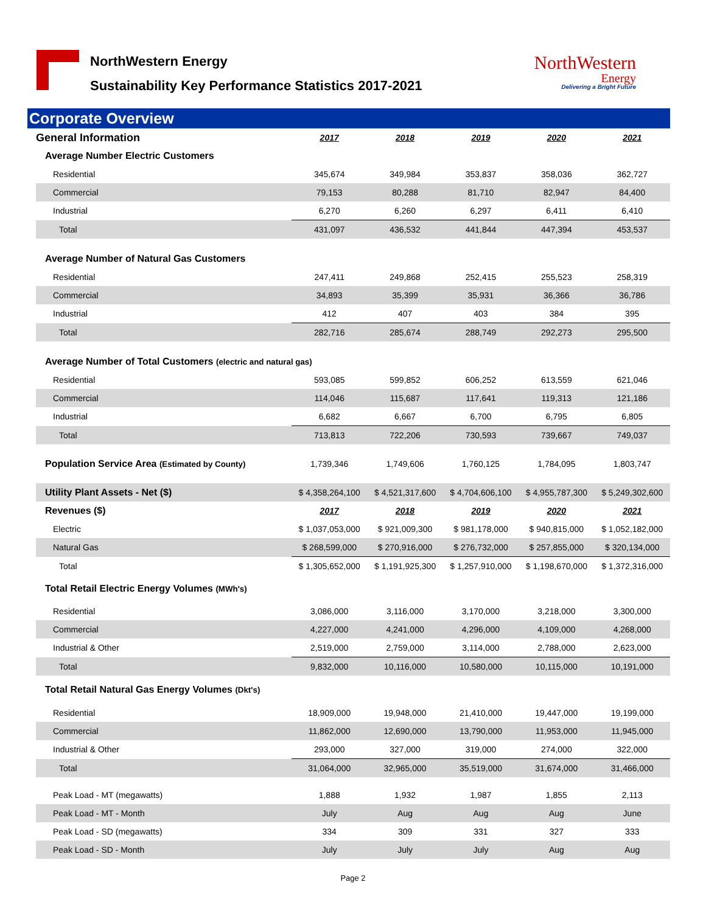NorthWestern Energy
Sustainability Key Performance Statistics 2017-2021
NorthWestern
Energy
Delivering a Bright Future
Corporate Overview
| General Information | 2017 | 2018 | 2019 | 2020 | 2021 |
| --- | --- | --- | --- | --- | --- |
| Average Number Electric Customers | | | | | |
| Residential | 345,674 | 349,984 | 353,837 | 358,036 | 362,727 |
| Commercial | 79,153 | 80,288 | 81,710 | 82,947 | 84,400 |
| Industrial | 6,270 | 6,260 | 6,297 | 6,411 | 6,410 |
| Total | 431,097 | 436,532 | 441,844 | 447,394 | 453,537 |
| Average Number of Natural Gas Customers | | | | | |
| Residential | 247,411 | 249,868 | 252,415 | 255,523 | 258,319 |
| Commercial | 34,893 | 35,399 | 35,931 | 36,366 | 36,786 |
| Industrial | 412 | 407 | 403 | 384 | 395 |
| Total | 282,716 | 285,674 | 288,749 | 292,273 | 295,500 |
| Average Number of Total Customers (electric and natural gas) | | | | | |
| Residential | 593,085 | 599,852 | 606,252 | 613,559 | 621,046 |
| Commercial | 114,046 | 115,687 | 117,641 | 119,313 | 121,186 |
| Industrial | 6,682 | 6,667 | 6,700 | 6,795 | 6,805 |
| Total | 713,813 | 722,206 | 730,593 | 739,667 | 749,037 |
| Population Service Area (Estimated by County) | 1,739,346 | 1,749,606 | 1,760,125 | 1,784,095 | 1,803,747 |
| Utility Plant Assets - Net ($) | $ 4,358,264,100 | $ 4,521,317,600 | $ 4,704,606,100 | $ 4,955,787,300 | $ 5,249,302,600 |
| Revenues ($) | 2017 | 2018 | 2019 | 2020 | 2021 |
| Electric | $ 1,037,053,000 | $ 921,009,300 | $ 981,178,000 | $ 940,815,000 | $ 1,052,182,000 |
| Natural Gas | $ 268,599,000 | $ 270,916,000 | $ 276,732,000 | $ 257,855,000 | $ 320,134,000 |
| Total | $ 1,305,652,000 | $ 1,191,925,300 | $ 1,257,910,000 | $ 1,198,670,000 | $ 1,372,316,000 |
| Total Retail Electric Energy Volumes (MWh's) | | | | | |
| Residential | 3,086,000 | 3,116,000 | 3,170,000 | 3,218,000 | 3,300,000 |
| Commercial | 4,227,000 | 4,241,000 | 4,296,000 | 4,109,000 | 4,268,000 |
| Industrial & Other | 2,519,000 | 2,759,000 | 3,114,000 | 2,788,000 | 2,623,000 |
| Total | 9,832,000 | 10,116,000 | 10,580,000 | 10,115,000 | 10,191,000 |
| Total Retail Natural Gas Energy Volumes (Dkt's) | | | | | |
| Residential | 18,909,000 | 19,948,000 | 21,410,000 | 19,447,000 | 19,199,000 |
| Commercial | 11,862,000 | 12,690,000 | 13,790,000 | 11,953,000 | 11,945,000 |
| Industrial & Other | 293,000 | 327,000 | 319,000 | 274,000 | 322,000 |
| Total | 31,064,000 | 32,965,000 | 35,519,000 | 31,674,000 | 31,466,000 |
| Peak Load - MT (megawatts) | 1,888 | 1,932 | 1,987 | 1,855 | 2,113 |
| Peak Load - MT - Month | July | Aug | Aug | Aug | June |
| Peak Load - SD (megawatts) | 334 | 309 | 331 | 327 | 333 |
| Peak Load - SD - Month | July | July | July | Aug | Aug |
Page 2